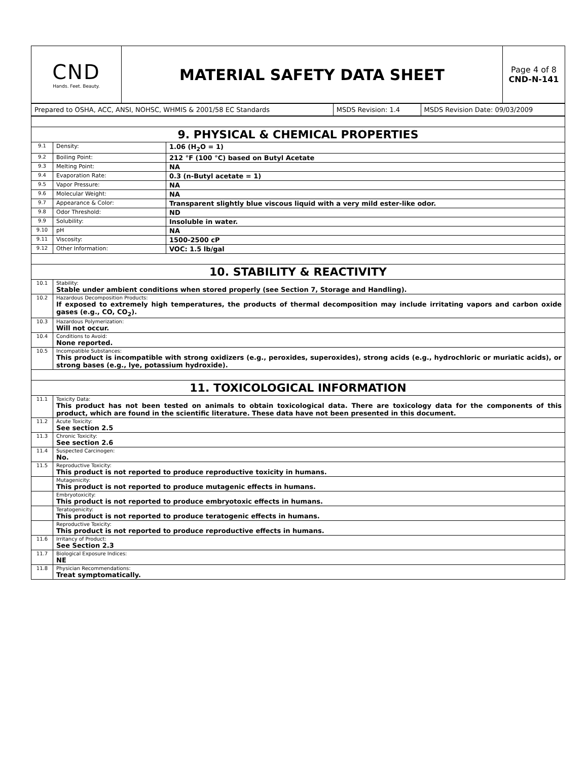| CND Hands. Feet. Beauty. | MATERIAL SAFETY DATA SHEET | Page 4 of 8 CND-N-141 |
| Prepared to OSHA, ACC, ANSI, NOHSC, WHMIS & 2001/58 EC Standards | MSDS Revision: 1.4 | MSDS Revision Date: 09/03/2009 |
| 9. PHYSICAL & CHEMICAL PROPERTIES | | |
| 9.1 | Density: | 1.06 (H<sub>2</sub>O = 1) |
| 9.2 | Boiling Point: | 212 °F (100 °C) based on Butyl Acetate |
| 9.3 | Melting Point: | NA |
| 9.4 | Evaporation Rate: | 0.3 (n-Butyl acetate = 1) |
| 9.5 | Vapor Pressure: | NA |
| 9.6 | Molecular Weight: | NA |
| 9.7 | Appearance & Color: | Transparent slightly blue viscous liquid with a very mild ester-like odor. |
| 9.8 | Odor Threshold: | ND |
| 9.9 | Solubility: | Insoluble in water. |
| 9.10 | pH | NA |
| 9.11 | Viscosity: | 1500-2500 cP |
| 9.12 | Other Information: | VOC: 1.5 lb/gal |
| 10. STABILITY & REACTIVITY | | |
| 10.1 | Stability: Stable under ambient conditions when stored properly (see Section 7, Storage and Handling). | |
| 10.2 | Hazardous Decomposition Products: If exposed to extremely high temperatures, the products of thermal decomposition may include irritating vapors and carbon oxide gases (e.g., CO, CO<sub>2</sub>). | |
| 10.3 | Hazardous Polymerization: Will not occur. | |
| 10.4 | Conditions to Avoid: None reported. | |
| 10.5 | Incompatible Substances: This product is incompatible with strong oxidizers (e.g., peroxides, superoxides), strong acids (e.g., hydrochloric or muriatic acids), or strong bases (e.g., lye, potassium hydroxide). | |
| 11. TOXICOLOGICAL INFORMATION | | |
| 11.1 | Toxicity Data: This product has not been tested on animals to obtain toxicological data. There are toxicology data for the components of this product, which are found in the scientific literature. These data have not been presented in this document. | |
| 11.2 | Acute Toxicity: See section 2.5 | |
| 11.3 | Chronic Toxicity: See section 2.6 | |
| 11.4 | Suspected Carcinogen: No. | |
| 11.5 | Reproductive Toxicity: This product is not reported to produce reproductive toxicity in humans. | |
| | Mutagenicity: This product is not reported to produce mutagenic effects in humans. | |
| | Embryotoxicity: This product is not reported to produce embryotoxic effects in humans. | |
| | Teratogenicity: This product is not reported to produce teratogenic effects in humans. | |
| | Reproductive Toxicity: This product is not reported to produce reproductive effects in humans. | |
| 11.6 | Irritancy of Product: See Section 2.3 | |
| 11.7 | Biological Exposure Indices: NE | |
| 11.8 | Physician Recommendations: Treat symptomatically. | |